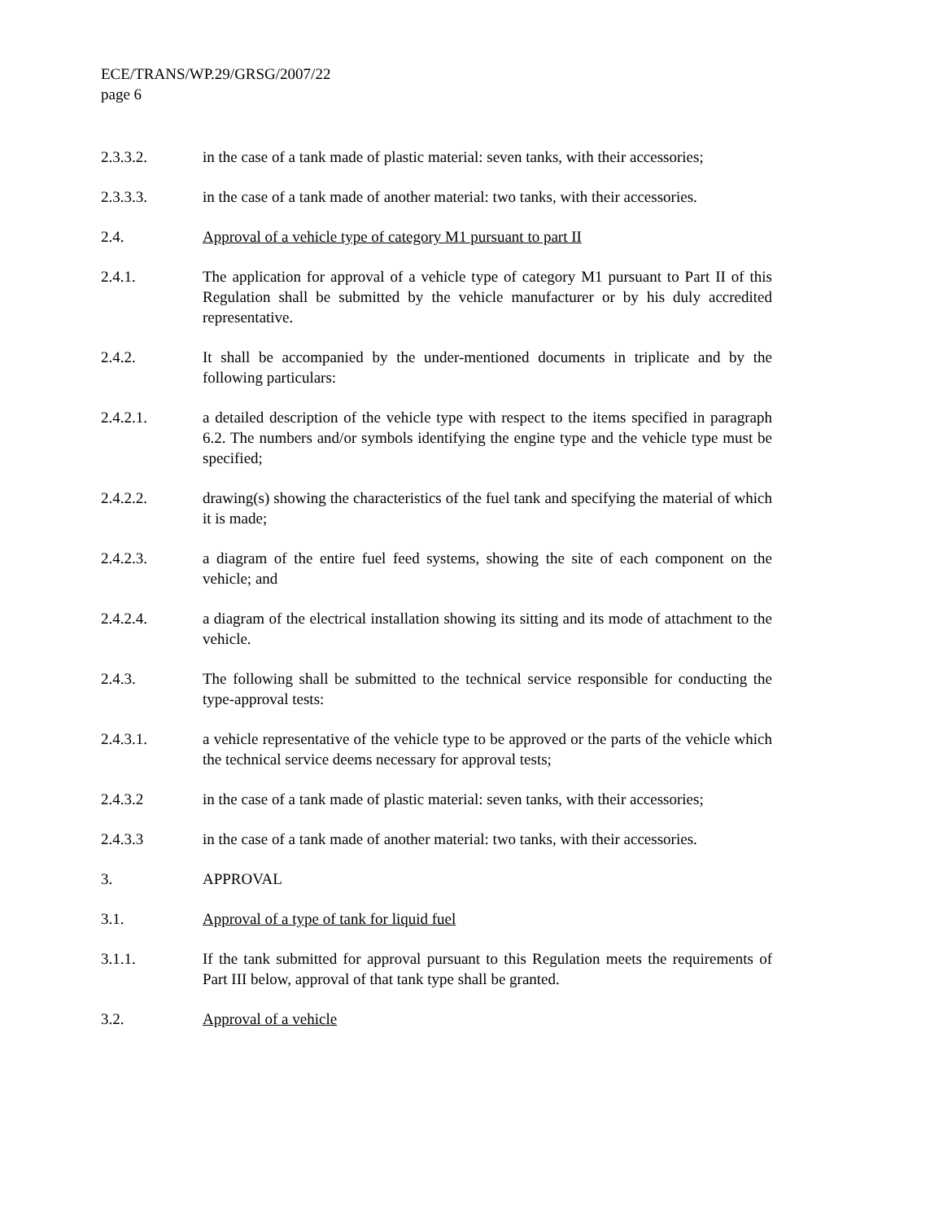ECE/TRANS/WP.29/GRSG/2007/22
page 6
2.3.3.2. in the case of a tank made of plastic material: seven tanks, with their accessories;
2.3.3.3. in the case of a tank made of another material: two tanks, with their accessories.
2.4. Approval of a vehicle type of category M1 pursuant to part II
2.4.1. The application for approval of a vehicle type of category M1 pursuant to Part II of this Regulation shall be submitted by the vehicle manufacturer or by his duly accredited representative.
2.4.2. It shall be accompanied by the under-mentioned documents in triplicate and by the following particulars:
2.4.2.1. a detailed description of the vehicle type with respect to the items specified in paragraph 6.2. The numbers and/or symbols identifying the engine type and the vehicle type must be specified;
2.4.2.2. drawing(s) showing the characteristics of the fuel tank and specifying the material of which it is made;
2.4.2.3. a diagram of the entire fuel feed systems, showing the site of each component on the vehicle; and
2.4.2.4. a diagram of the electrical installation showing its sitting and its mode of attachment to the vehicle.
2.4.3. The following shall be submitted to the technical service responsible for conducting the type-approval tests:
2.4.3.1. a vehicle representative of the vehicle type to be approved or the parts of the vehicle which the technical service deems necessary for approval tests;
2.4.3.2 in the case of a tank made of plastic material: seven tanks, with their accessories;
2.4.3.3 in the case of a tank made of another material: two tanks, with their accessories.
3. APPROVAL
3.1. Approval of a type of tank for liquid fuel
3.1.1. If the tank submitted for approval pursuant to this Regulation meets the requirements of Part III below, approval of that tank type shall be granted.
3.2. Approval of a vehicle